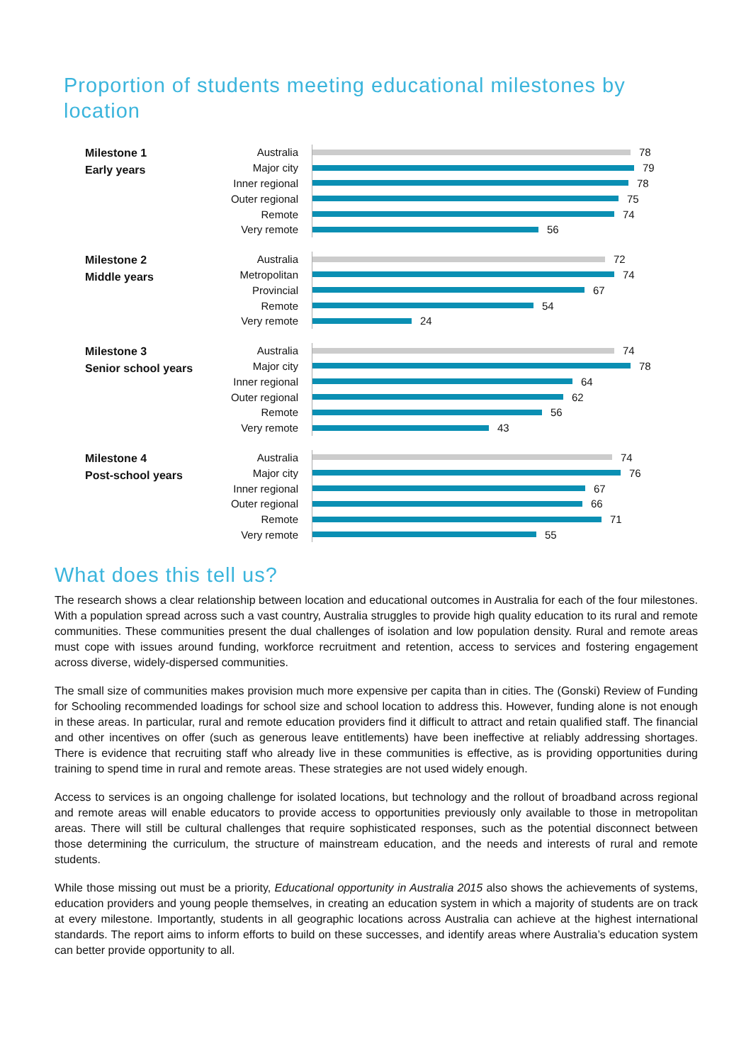Proportion of students meeting educational milestones by location
Milestone 1
Early years
Australia 78
Major city 79
Inner regional 78
Outer regional 75
Remote 74
Very remote 56
Milestone 2
Middle years
Australia 72
Metropolitan 74
Provincial 67
Remote 54
Very remote 24
Milestone 3
Senior school years
Australia 74
Major city 78
Inner regional 64
Outer regional 62
Remote 56
Very remote 43
Milestone 4
Post-school years
Australia 74
Major city 76
Inner regional 67
Outer regional 66
Remote 71
Very remote 55
What does this tell us?
The research shows a clear relationship between location and educational outcomes in Australia for each of the four milestones. With a population spread across such a vast country, Australia struggles to provide high quality education to its rural and remote communities. These communities present the dual challenges of isolation and low population density. Rural and remote areas must cope with issues around funding, workforce recruitment and retention, access to services and fostering engagement across diverse, widely-dispersed communities.
The small size of communities makes provision much more expensive per capita than in cities. The (Gonski) Review of Funding for Schooling recommended loadings for school size and school location to address this. However, funding alone is not enough in these areas. In particular, rural and remote education providers find it difficult to attract and retain qualified staff. The financial and other incentives on offer (such as generous leave entitlements) have been ineffective at reliably addressing shortages. There is evidence that recruiting staff who already live in these communities is effective, as is providing opportunities during training to spend time in rural and remote areas. These strategies are not used widely enough.
Access to services is an ongoing challenge for isolated locations, but technology and the rollout of broadband across regional and remote areas will enable educators to provide access to opportunities previously only available to those in metropolitan areas. There will still be cultural challenges that require sophisticated responses, such as the potential disconnect between those determining the curriculum, the structure of mainstream education, and the needs and interests of rural and remote students.
While those missing out must be a priority, Educational opportunity in Australia 2015 also shows the achievements of systems, education providers and young people themselves, in creating an education system in which a majority of students are on track at every milestone. Importantly, students in all geographic locations across Australia can achieve at the highest international standards. The report aims to inform efforts to build on these successes, and identify areas where Australia’s education system can better provide opportunity to all.